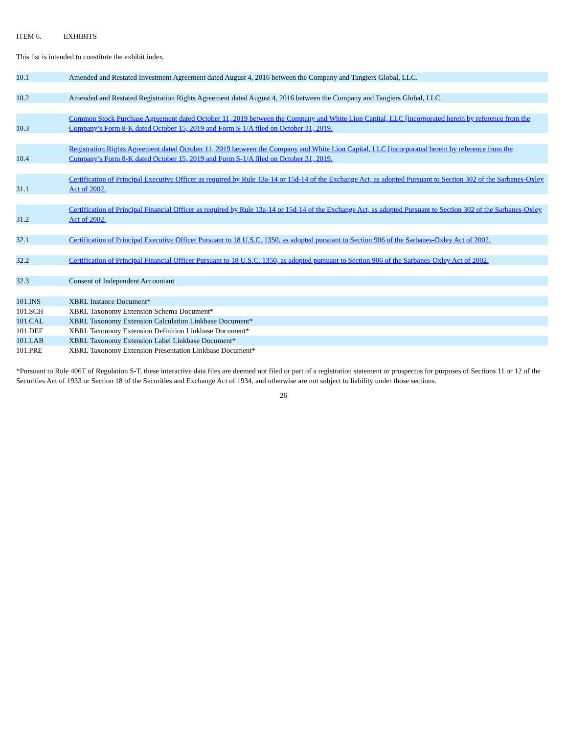ITEM 6. EXHIBITS
This list is intended to constitute the exhibit index.
| 10.1 | Amended and Restated Investment Agreement dated August 4, 2016 between the Company and Tangiers Global, LLC. |
| 10.2 | Amended and Restated Registration Rights Agreement dated August 4, 2016 between the Company and Tangiers Global, LLC. |
| 10.3 | Common Stock Purchase Agreement dated October 11, 2019 between the Company and White Lion Capital, LLC [incorporated herein by reference from the Company’s Form 8-K dated October 15, 2019 and Form S-1/A filed on October 31, 2019. |
| 10.4 | Registration Rights Agreement dated October 11, 2019 between the Company and White Lion Capital, LLC [incorporated herein by reference from the Company’s Form 8-K dated October 15, 2019 and Form S-1/A filed on October 31, 2019. |
| 31.1 | Certification of Principal Executive Officer as required by Rule 13a-14 or 15d-14 of the Exchange Act, as adopted Pursuant to Section 302 of the Sarbanes-Oxley Act of 2002. |
| 31.2 | Certification of Principal Financial Officer as required by Rule 13a-14 or 15d-14 of the Exchange Act, as adopted Pursuant to Section 302 of the Sarbanes-Oxley Act of 2002. |
| 32.1 | Certification of Principal Executive Officer Pursuant to 18 U.S.C. 1350, as adopted pursuant to Section 906 of the Sarbanes-Oxley Act of 2002. |
| 32.2 | Certification of Principal Financial Officer Pursuant to 18 U.S.C. 1350, as adopted pursuant to Section 906 of the Sarbanes-Oxley Act of 2002. |
| 32.3 | Consent of Independent Accountant |
| 101.INS | XBRL Instance Document* |
| 101.SCH | XBRL Taxonomy Extension Schema Document* |
| 101.CAL | XBRL Taxonomy Extension Calculation Linkbase Document* |
| 101.DEF | XBRL Taxonomy Extension Definition Linkbase Document* |
| 101.LAB | XBRL Taxonomy Extension Label Linkbase Document* |
| 101.PRE | XBRL Taxonomy Extension Presentation Linkbase Document* |
*Pursuant to Rule 406T of Regulation S-T, these interactive data files are deemed not filed or part of a registration statement or prospectus for purposes of Sections 11 or 12 of the Securities Act of 1933 or Section 18 of the Securities and Exchange Act of 1934, and otherwise are not subject to liability under those sections.
26